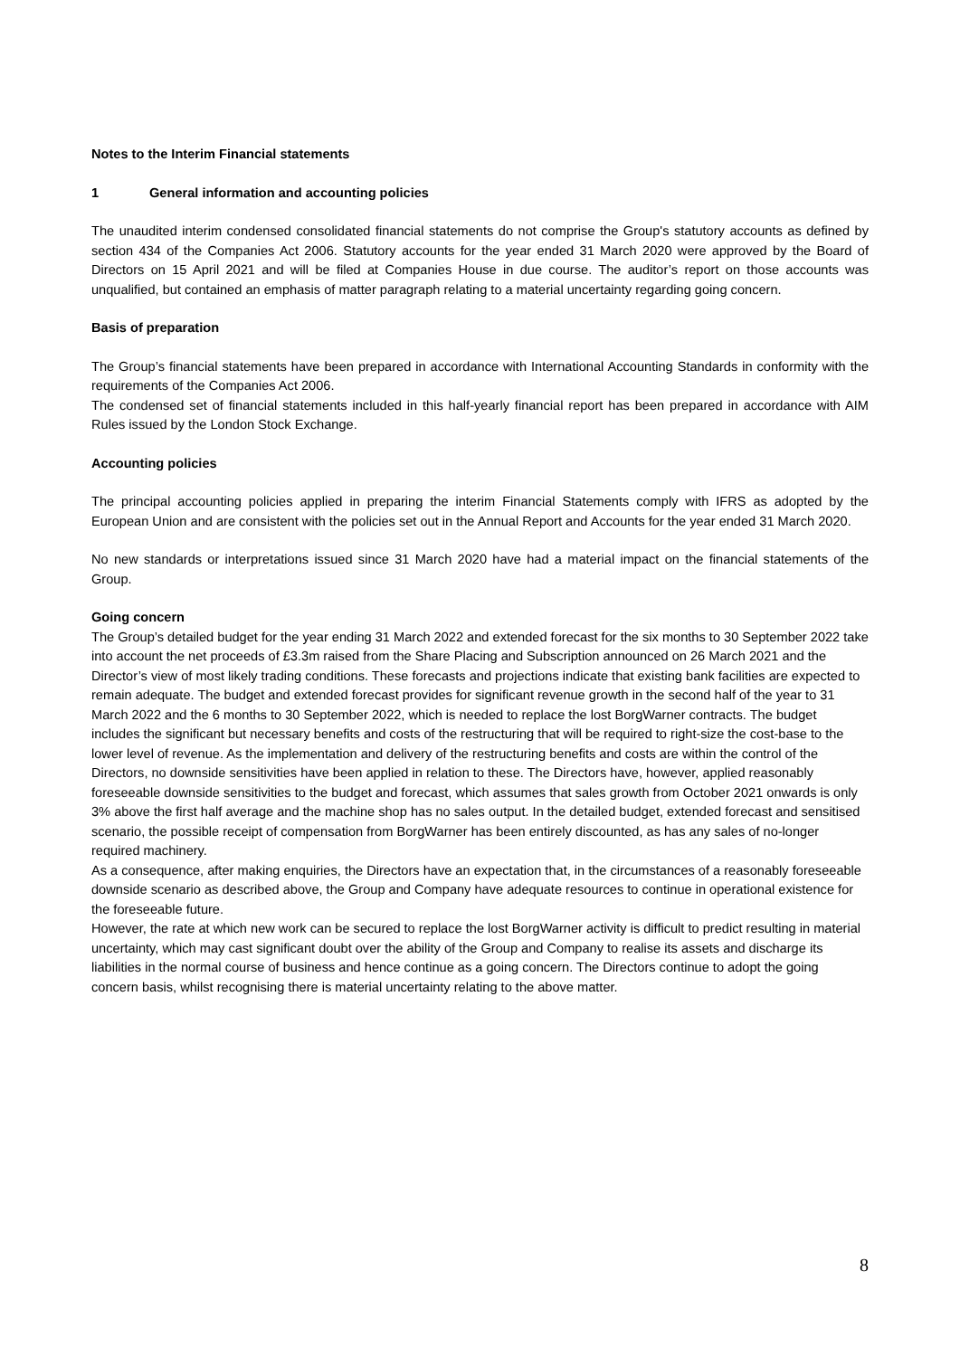Notes to the Interim Financial statements
1 General information and accounting policies
The unaudited interim condensed consolidated financial statements do not comprise the Group's statutory accounts as defined by section 434 of the Companies Act 2006. Statutory accounts for the year ended 31 March 2020 were approved by the Board of Directors on 15 April 2021 and will be filed at Companies House in due course. The auditor’s report on those accounts was unqualified, but contained an emphasis of matter paragraph relating to a material uncertainty regarding going concern.
Basis of preparation
The Group’s financial statements have been prepared in accordance with International Accounting Standards in conformity with the requirements of the Companies Act 2006.
The condensed set of financial statements included in this half-yearly financial report has been prepared in accordance with AIM Rules issued by the London Stock Exchange.
Accounting policies
The principal accounting policies applied in preparing the interim Financial Statements comply with IFRS as adopted by the European Union and are consistent with the policies set out in the Annual Report and Accounts for the year ended 31 March 2020.
No new standards or interpretations issued since 31 March 2020 have had a material impact on the financial statements of the Group.
Going concern
The Group’s detailed budget for the year ending 31 March 2022 and extended forecast for the six months to 30 September 2022 take into account the net proceeds of £3.3m raised from the Share Placing and Subscription announced on 26 March 2021 and the Director’s view of most likely trading conditions. These forecasts and projections indicate that existing bank facilities are expected to remain adequate. The budget and extended forecast provides for significant revenue growth in the second half of the year to 31 March 2022 and the 6 months to 30 September 2022, which is needed to replace the lost BorgWarner contracts. The budget includes the significant but necessary benefits and costs of the restructuring that will be required to right-size the cost-base to the lower level of revenue. As the implementation and delivery of the restructuring benefits and costs are within the control of the Directors, no downside sensitivities have been applied in relation to these. The Directors have, however, applied reasonably foreseeable downside sensitivities to the budget and forecast, which assumes that sales growth from October 2021 onwards is only 3% above the first half average and the machine shop has no sales output. In the detailed budget, extended forecast and sensitised scenario, the possible receipt of compensation from BorgWarner has been entirely discounted, as has any sales of no-longer required machinery.
As a consequence, after making enquiries, the Directors have an expectation that, in the circumstances of a reasonably foreseeable downside scenario as described above, the Group and Company have adequate resources to continue in operational existence for the foreseeable future.
However, the rate at which new work can be secured to replace the lost BorgWarner activity is difficult to predict resulting in material uncertainty, which may cast significant doubt over the ability of the Group and Company to realise its assets and discharge its liabilities in the normal course of business and hence continue as a going concern. The Directors continue to adopt the going concern basis, whilst recognising there is material uncertainty relating to the above matter.
8